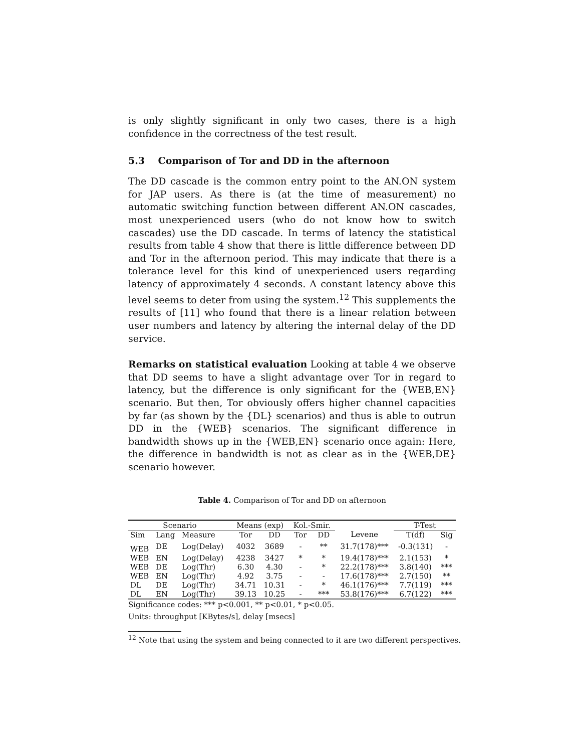is only slightly significant in only two cases, there is a high confidence in the correctness of the test result.
5.3 Comparison of Tor and DD in the afternoon
The DD cascade is the common entry point to the AN.ON system for JAP users. As there is (at the time of measurement) no automatic switching function between different AN.ON cascades, most unexperienced users (who do not know how to switch cascades) use the DD cascade. In terms of latency the statistical results from table 4 show that there is little difference between DD and Tor in the afternoon period. This may indicate that there is a tolerance level for this kind of unexperienced users regarding latency of approximately 4 seconds. A constant latency above this level seems to deter from using the system.<sup>12</sup> This supplements the results of [11] who found that there is a linear relation between user numbers and latency by altering the internal delay of the DD service.
Remarks on statistical evaluation Looking at table 4 we observe that DD seems to have a slight advantage over Tor in regard to latency, but the difference is only significant for the {WEB,EN} scenario. But then, Tor obviously offers higher channel capacities by far (as shown by the {DL} scenarios) and thus is able to outrun DD in the {WEB} scenarios. The significant difference in bandwidth shows up in the {WEB,EN} scenario once again: Here, the difference in bandwidth is not as clear as in the {WEB,DE} scenario however.
Table 4. Comparison of Tor and DD on afternoon
| Scenario | | | Means (exp) | | Kol.-Smir. | | | T-Test | |
| --- | --- | --- | --- | --- | --- | --- | --- | --- | --- |
| Sim | Lang | Measure | Tor | DD | Tor | DD | Levene | T(df) | Sig |
| WEB | DE | Log(Delay) | 4032 | 3689 | - | ** | 31.7(178)*** | -0.3(131) | - |
| WEB | EN | Log(Delay) | 4238 | 3427 | * | * | 19.4(178)*** | 2.1(153) | * |
| WEB | DE | Log(Thr) | 6.30 | 4.30 | - | * | 22.2(178)*** | 3.8(140) | *** |
| WEB | EN | Log(Thr) | 4.92 | 3.75 | - | - | 17.6(178)*** | 2.7(150) | ** |
| DL | DE | Log(Thr) | 34.71 | 10.31 | - | * | 46.1(176)*** | 7.7(119) | *** |
| DL | EN | Log(Thr) | 39.13 | 10.25 | - | *** | 53.8(176)*** | 6.7(122) | *** |
Significance codes: *** p<0.001, ** p<0.01, * p<0.05.
Units: throughput [KBytes/s], delay [msecs]
<sup>12</sup> Note that using the system and being connected to it are two different perspectives.